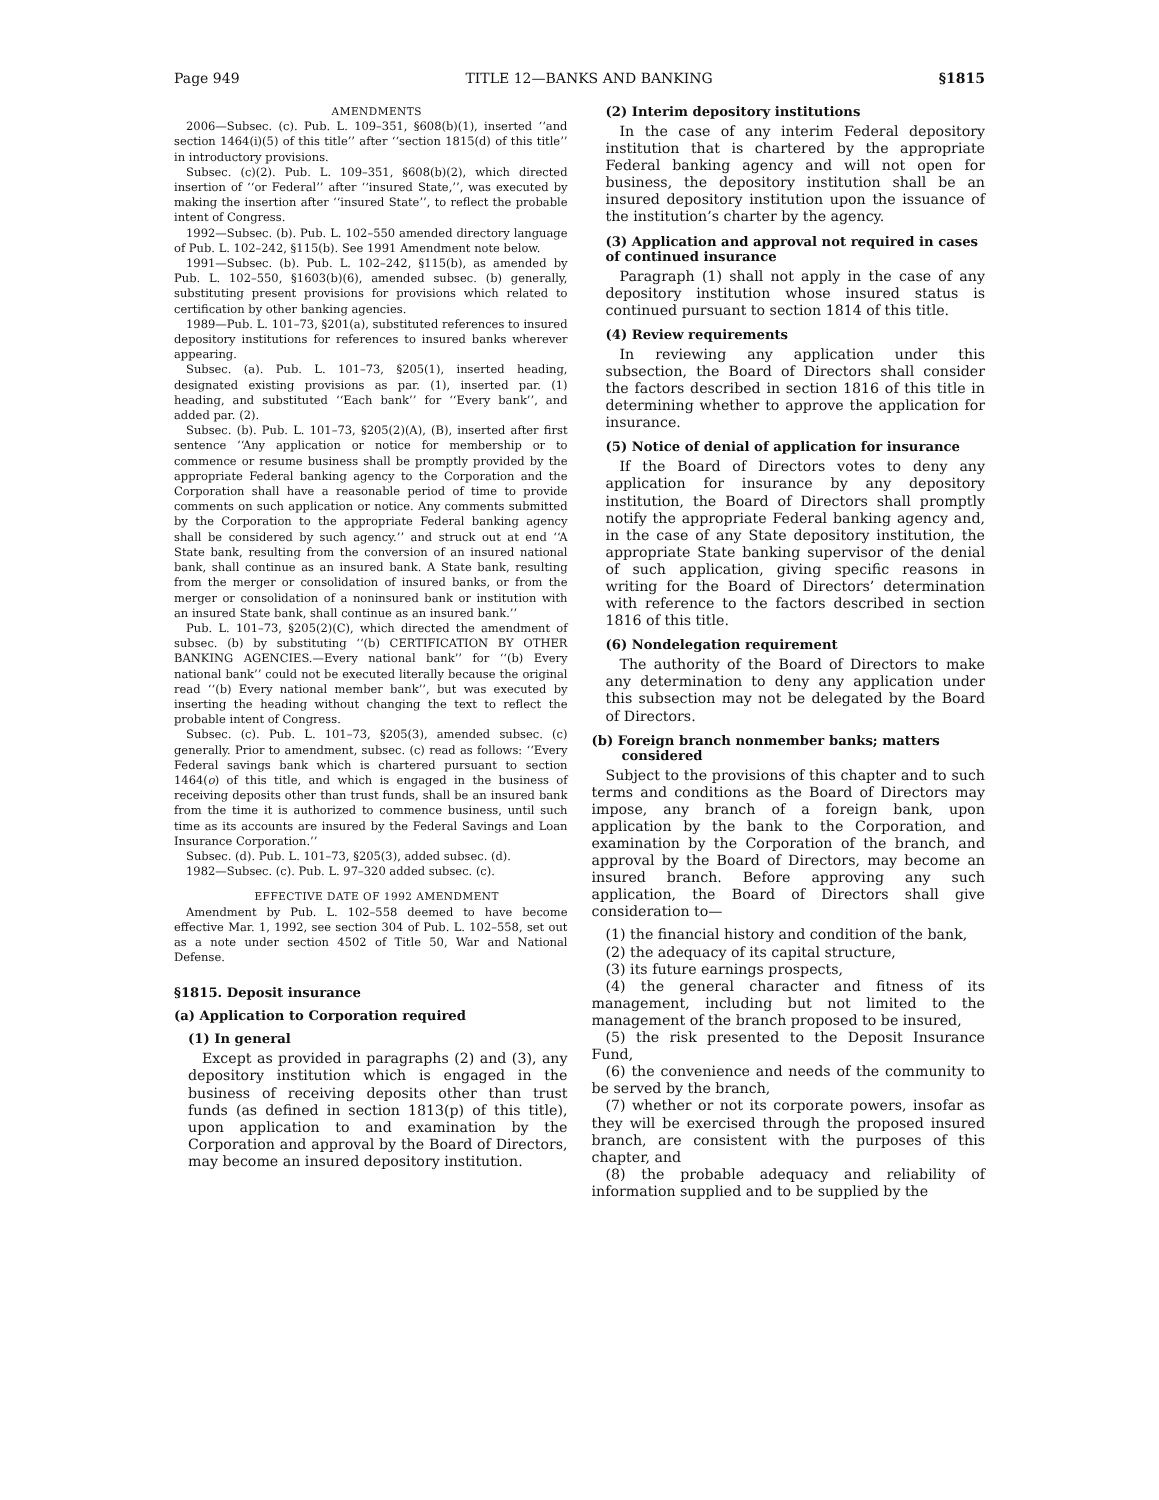Page 949 TITLE 12—BANKS AND BANKING §1815
AMENDMENTS
2006—Subsec. (c). Pub. L. 109–351, §608(b)(1), inserted ‘‘and section 1464(i)(5) of this title’’ after ‘‘section 1815(d) of this title’’ in introductory provisions.
Subsec. (c)(2). Pub. L. 109–351, §608(b)(2), which directed insertion of ‘‘or Federal’’ after ‘‘insured State,’’, was executed by making the insertion after ‘‘insured State’’, to reflect the probable intent of Congress.
1992—Subsec. (b). Pub. L. 102–550 amended directory language of Pub. L. 102–242, §115(b). See 1991 Amendment note below.
1991—Subsec. (b). Pub. L. 102–242, §115(b), as amended by Pub. L. 102–550, §1603(b)(6), amended subsec. (b) generally, substituting present provisions for provisions which related to certification by other banking agencies.
1989—Pub. L. 101–73, §201(a), substituted references to insured depository institutions for references to insured banks wherever appearing.
Subsec. (a). Pub. L. 101–73, §205(1), inserted heading, designated existing provisions as par. (1), inserted par. (1) heading, and substituted ‘‘Each bank’’ for ‘‘Every bank’’, and added par. (2).
Subsec. (b). Pub. L. 101–73, §205(2)(A), (B), inserted after first sentence ‘‘Any application or notice for membership or to commence or resume business shall be promptly provided by the appropriate Federal banking agency to the Corporation and the Corporation shall have a reasonable period of time to provide comments on such application or notice. Any comments submitted by the Corporation to the appropriate Federal banking agency shall be considered by such agency.’’ and struck out at end ‘‘A State bank, resulting from the conversion of an insured national bank, shall continue as an insured bank. A State bank, resulting from the merger or consolidation of insured banks, or from the merger or consolidation of a noninsured bank or institution with an insured State bank, shall continue as an insured bank.’’
Pub. L. 101–73, §205(2)(C), which directed the amendment of subsec. (b) by substituting ‘‘(b) CERTIFICATION BY OTHER BANKING AGENCIES.—Every national bank’’ for ‘‘(b) Every national bank’’ could not be executed literally because the original read ‘‘(b) Every national member bank’’, but was executed by inserting the heading without changing the text to reflect the probable intent of Congress.
Subsec. (c). Pub. L. 101–73, §205(3), amended subsec. (c) generally. Prior to amendment, subsec. (c) read as follows: ‘‘Every Federal savings bank which is chartered pursuant to section 1464(o) of this title, and which is engaged in the business of receiving deposits other than trust funds, shall be an insured bank from the time it is authorized to commence business, until such time as its accounts are insured by the Federal Savings and Loan Insurance Corporation.’’
Subsec. (d). Pub. L. 101–73, §205(3), added subsec. (d).
1982—Subsec. (c). Pub. L. 97–320 added subsec. (c).
EFFECTIVE DATE OF 1992 AMENDMENT
Amendment by Pub. L. 102–558 deemed to have become effective Mar. 1, 1992, see section 304 of Pub. L. 102–558, set out as a note under section 4502 of Title 50, War and National Defense.
§1815. Deposit insurance
(a) Application to Corporation required
(1) In general
Except as provided in paragraphs (2) and (3), any depository institution which is engaged in the business of receiving deposits other than trust funds (as defined in section 1813(p) of this title), upon application to and examination by the Corporation and approval by the Board of Directors, may become an insured depository institution.
(2) Interim depository institutions
In the case of any interim Federal depository institution that is chartered by the appropriate Federal banking agency and will not open for business, the depository institution shall be an insured depository institution upon the issuance of the institution’s charter by the agency.
(3) Application and approval not required in cases of continued insurance
Paragraph (1) shall not apply in the case of any depository institution whose insured status is continued pursuant to section 1814 of this title.
(4) Review requirements
In reviewing any application under this subsection, the Board of Directors shall consider the factors described in section 1816 of this title in determining whether to approve the application for insurance.
(5) Notice of denial of application for insurance
If the Board of Directors votes to deny any application for insurance by any depository institution, the Board of Directors shall promptly notify the appropriate Federal banking agency and, in the case of any State depository institution, the appropriate State banking supervisor of the denial of such application, giving specific reasons in writing for the Board of Directors’ determination with reference to the factors described in section 1816 of this title.
(6) Nondelegation requirement
The authority of the Board of Directors to make any determination to deny any application under this subsection may not be delegated by the Board of Directors.
(b) Foreign branch nonmember banks; matters considered
Subject to the provisions of this chapter and to such terms and conditions as the Board of Directors may impose, any branch of a foreign bank, upon application by the bank to the Corporation, and examination by the Corporation of the branch, and approval by the Board of Directors, may become an insured branch. Before approving any such application, the Board of Directors shall give consideration to—
(1) the financial history and condition of the bank,
(2) the adequacy of its capital structure,
(3) its future earnings prospects,
(4) the general character and fitness of its management, including but not limited to the management of the branch proposed to be insured,
(5) the risk presented to the Deposit Insurance Fund,
(6) the convenience and needs of the community to be served by the branch,
(7) whether or not its corporate powers, insofar as they will be exercised through the proposed insured branch, are consistent with the purposes of this chapter, and
(8) the probable adequacy and reliability of information supplied and to be supplied by the